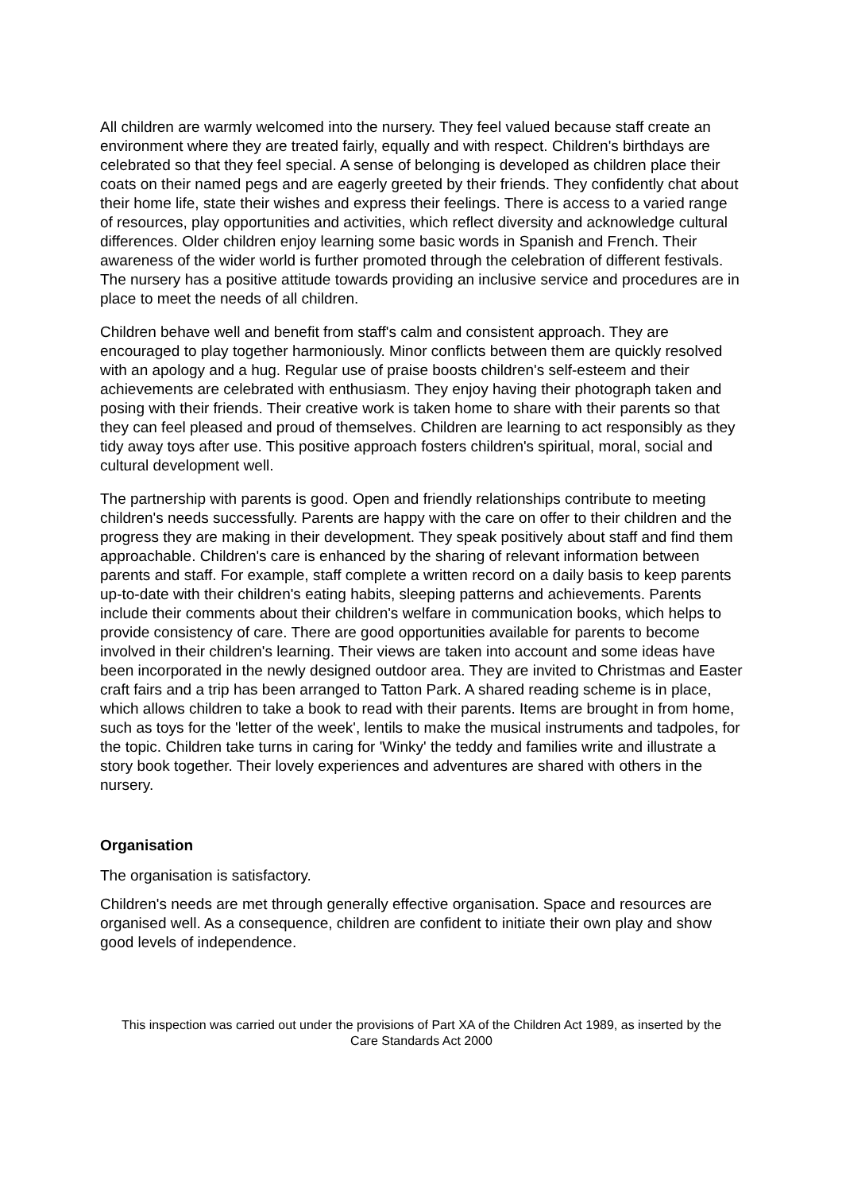All children are warmly welcomed into the nursery. They feel valued because staff create an environment where they are treated fairly, equally and with respect. Children's birthdays are celebrated so that they feel special. A sense of belonging is developed as children place their coats on their named pegs and are eagerly greeted by their friends. They confidently chat about their home life, state their wishes and express their feelings. There is access to a varied range of resources, play opportunities and activities, which reflect diversity and acknowledge cultural differences. Older children enjoy learning some basic words in Spanish and French. Their awareness of the wider world is further promoted through the celebration of different festivals. The nursery has a positive attitude towards providing an inclusive service and procedures are in place to meet the needs of all children.
Children behave well and benefit from staff's calm and consistent approach. They are encouraged to play together harmoniously. Minor conflicts between them are quickly resolved with an apology and a hug. Regular use of praise boosts children's self-esteem and their achievements are celebrated with enthusiasm. They enjoy having their photograph taken and posing with their friends. Their creative work is taken home to share with their parents so that they can feel pleased and proud of themselves. Children are learning to act responsibly as they tidy away toys after use. This positive approach fosters children's spiritual, moral, social and cultural development well.
The partnership with parents is good. Open and friendly relationships contribute to meeting children's needs successfully. Parents are happy with the care on offer to their children and the progress they are making in their development. They speak positively about staff and find them approachable. Children's care is enhanced by the sharing of relevant information between parents and staff. For example, staff complete a written record on a daily basis to keep parents up-to-date with their children's eating habits, sleeping patterns and achievements. Parents include their comments about their children's welfare in communication books, which helps to provide consistency of care. There are good opportunities available for parents to become involved in their children's learning. Their views are taken into account and some ideas have been incorporated in the newly designed outdoor area. They are invited to Christmas and Easter craft fairs and a trip has been arranged to Tatton Park. A shared reading scheme is in place, which allows children to take a book to read with their parents. Items are brought in from home, such as toys for the 'letter of the week', lentils to make the musical instruments and tadpoles, for the topic. Children take turns in caring for 'Winky' the teddy and families write and illustrate a story book together. Their lovely experiences and adventures are shared with others in the nursery.
Organisation
The organisation is satisfactory.
Children's needs are met through generally effective organisation. Space and resources are organised well. As a consequence, children are confident to initiate their own play and show good levels of independence.
This inspection was carried out under the provisions of Part XA of the Children Act 1989, as inserted by the Care Standards Act 2000